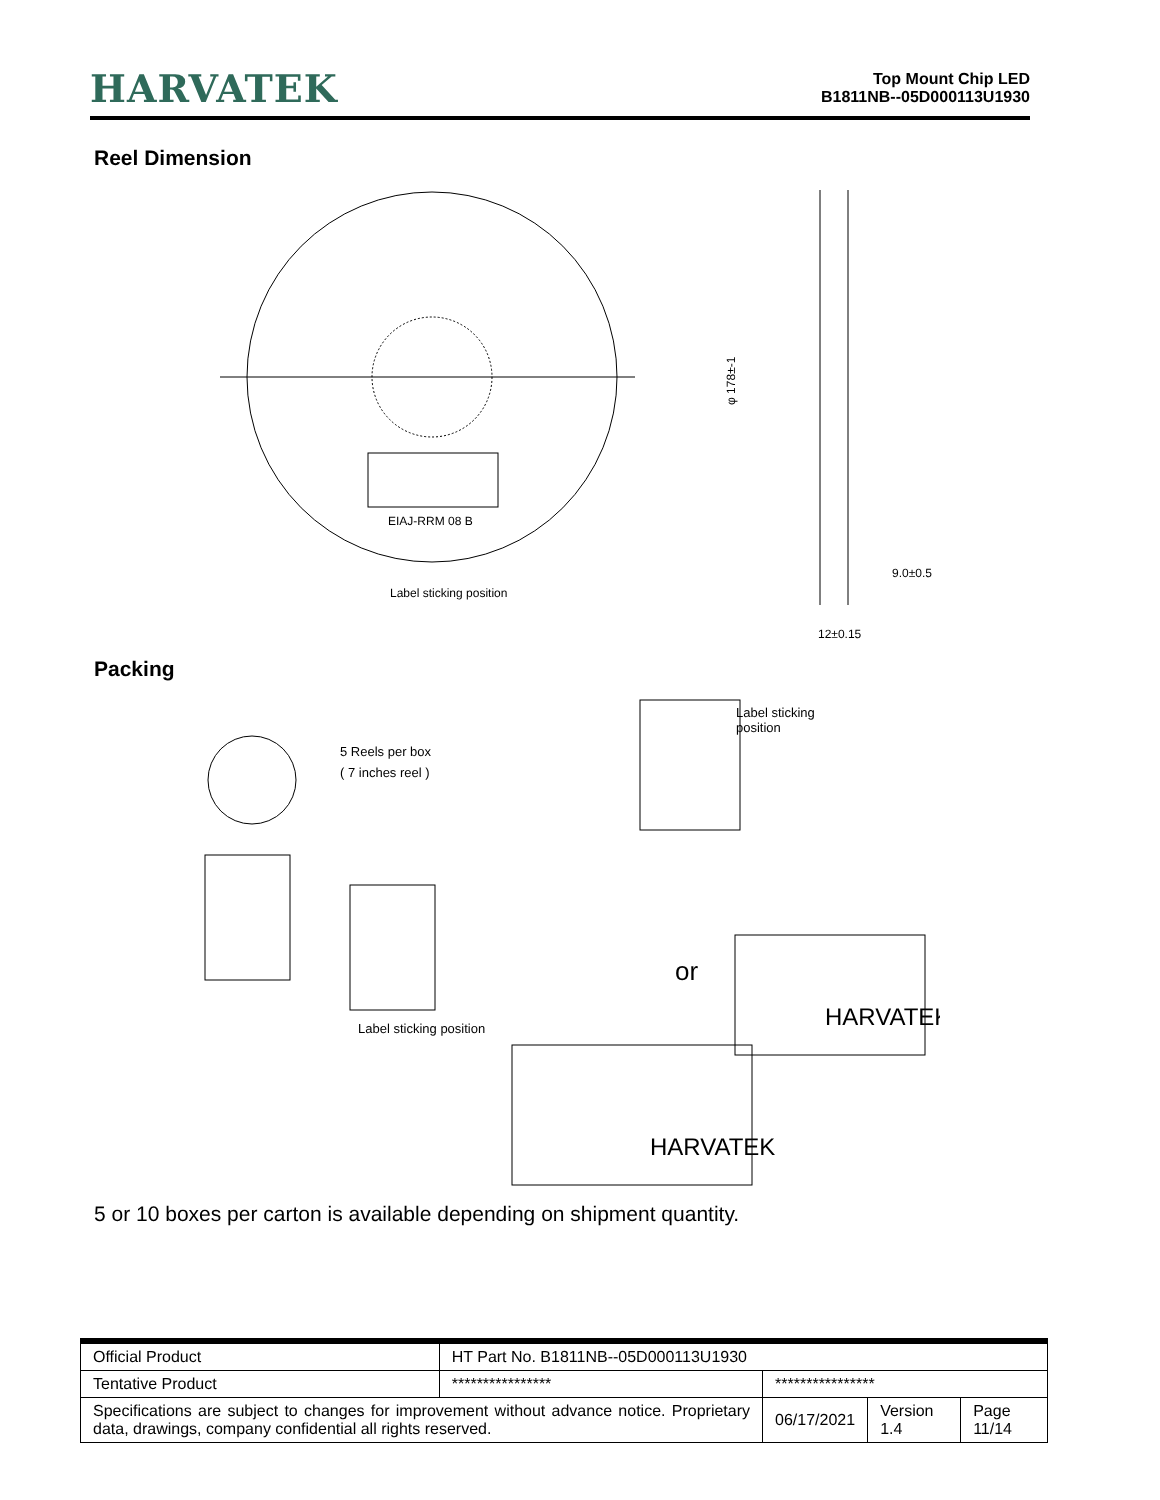HARVATEK
Top Mount Chip LED
B1811NB--05D000113U1930
Reel Dimension
EIAJ-RRM 08 B
Label sticking position
φ 178±-1
9.0±0.5
12±0.15
Packing
5 Reels per box
( 7 inches reel )
Label sticking
position
Label sticking position
or
HARVATEK
HARVATEK
5 or 10 boxes per carton is available depending on shipment quantity.
| Official Product | HT Part No. B1811NB--05D000113U1930 | | | |
| Tentative Product | **************** | **************** | | |
| Specifications are subject to changes for improvement without advance notice. Proprietary data, drawings, company confidential all rights reserved. | | 06/17/2021 | Version 1.4 | Page 11/14 |